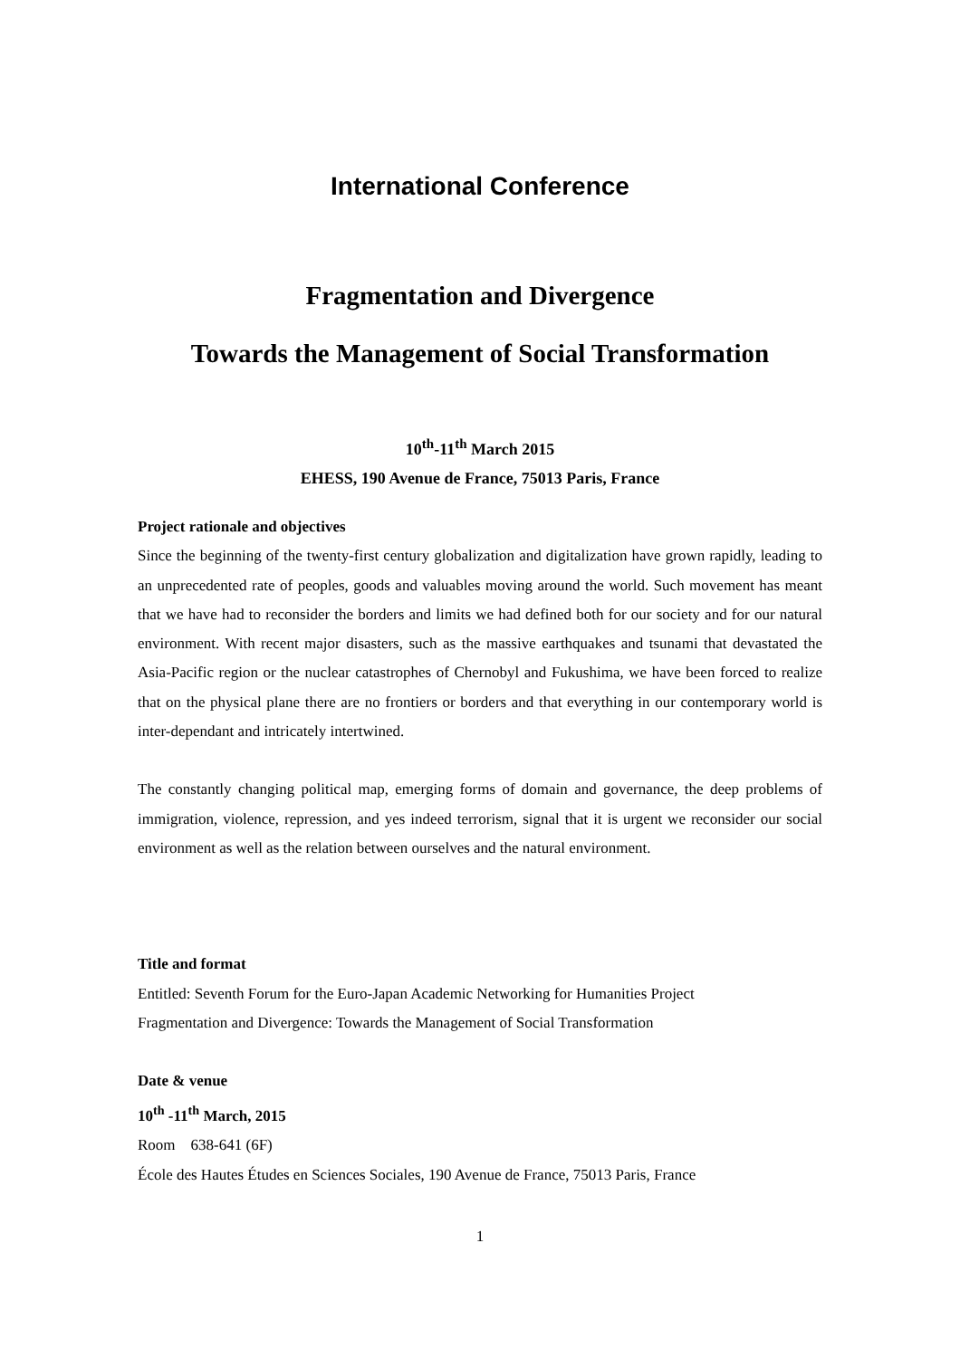International Conference
Fragmentation and Divergence
Towards the Management of Social Transformation
10<sup>th</sup>-11<sup>th</sup> March 2015
EHESS, 190 Avenue de France, 75013 Paris, France
Project rationale and objectives
Since the beginning of the twenty-first century globalization and digitalization have grown rapidly, leading to an unprecedented rate of peoples, goods and valuables moving around the world. Such movement has meant that we have had to reconsider the borders and limits we had defined both for our society and for our natural environment. With recent major disasters, such as the massive earthquakes and tsunami that devastated the Asia-Pacific region or the nuclear catastrophes of Chernobyl and Fukushima, we have been forced to realize that on the physical plane there are no frontiers or borders and that everything in our contemporary world is inter-dependant and intricately intertwined.
The constantly changing political map, emerging forms of domain and governance, the deep problems of immigration, violence, repression, and yes indeed terrorism, signal that it is urgent we reconsider our social environment as well as the relation between ourselves and the natural environment.
Title and format
Entitled: Seventh Forum for the Euro-Japan Academic Networking for Humanities Project
Fragmentation and Divergence: Towards the Management of Social Transformation
Date & venue
10<sup>th</sup> -11<sup>th</sup> March, 2015
Room 638-641 (6F)
École des Hautes Études en Sciences Sociales, 190 Avenue de France, 75013 Paris, France
1